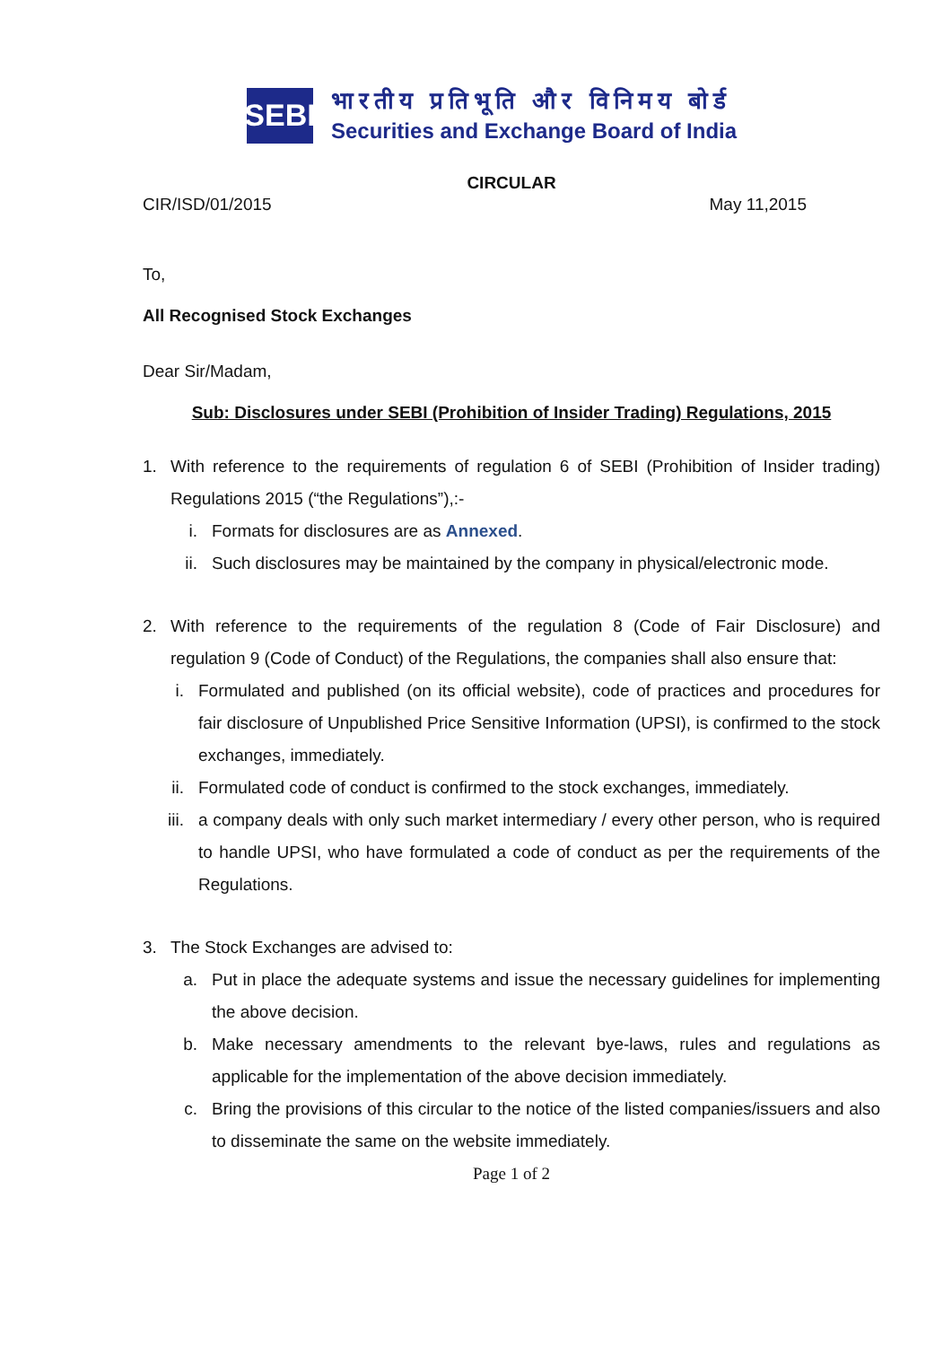SEBI
भारतीय प्रतिभूति और विनिमय बोर्ड
Securities and Exchange Board of India
CIRCULAR
CIR/ISD/01/2015 May 11,2015
To,
All Recognised Stock Exchanges
Dear Sir/Madam,
Sub: Disclosures under SEBI (Prohibition of Insider Trading) Regulations, 2015
1. With reference to the requirements of regulation 6 of SEBI (Prohibition of Insider trading) Regulations 2015 (“the Regulations”),:-
i. Formats for disclosures are as Annexed.
ii. Such disclosures may be maintained by the company in physical/electronic mode.
2. With reference to the requirements of the regulation 8 (Code of Fair Disclosure) and regulation 9 (Code of Conduct) of the Regulations, the companies shall also ensure that:
i. Formulated and published (on its official website), code of practices and procedures for fair disclosure of Unpublished Price Sensitive Information (UPSI), is confirmed to the stock exchanges, immediately.
ii. Formulated code of conduct is confirmed to the stock exchanges, immediately.
iii. a company deals with only such market intermediary / every other person, who is required to handle UPSI, who have formulated a code of conduct as per the requirements of the Regulations.
3. The Stock Exchanges are advised to:
a. Put in place the adequate systems and issue the necessary guidelines for implementing the above decision.
b. Make necessary amendments to the relevant bye-laws, rules and regulations as applicable for the implementation of the above decision immediately.
c. Bring the provisions of this circular to the notice of the listed companies/issuers and also to disseminate the same on the website immediately.
Page 1 of 2